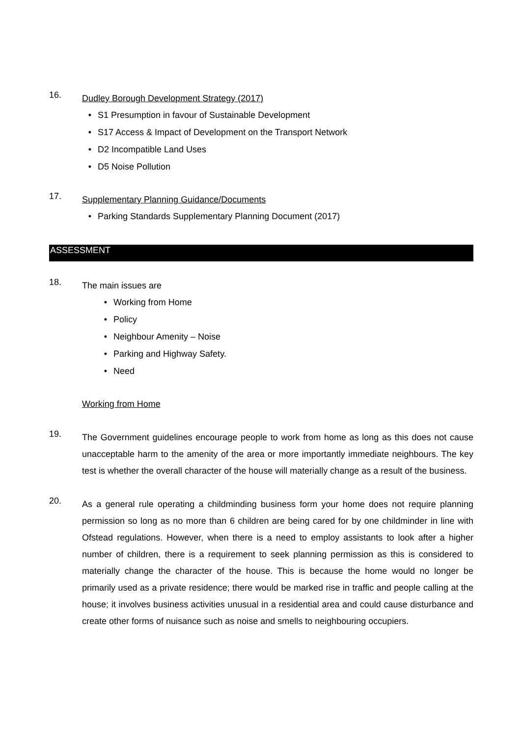16.
Dudley Borough Development Strategy (2017)
• S1 Presumption in favour of Sustainable Development
• S17 Access & Impact of Development on the Transport Network
• D2 Incompatible Land Uses
• D5 Noise Pollution
17.
Supplementary Planning Guidance/Documents
• Parking Standards Supplementary Planning Document (2017)
ASSESSMENT
18.
The main issues are
• Working from Home
• Policy
• Neighbour Amenity – Noise
• Parking and Highway Safety.
• Need
Working from Home
19.
The Government guidelines encourage people to work from home as long as this does not cause unacceptable harm to the amenity of the area or more importantly immediate neighbours. The key test is whether the overall character of the house will materially change as a result of the business.
20.
As a general rule operating a childminding business form your home does not require planning permission so long as no more than 6 children are being cared for by one childminder in line with Ofstead regulations. However, when there is a need to employ assistants to look after a higher number of children, there is a requirement to seek planning permission as this is considered to materially change the character of the house. This is because the home would no longer be primarily used as a private residence; there would be marked rise in traffic and people calling at the house; it involves business activities unusual in a residential area and could cause disturbance and create other forms of nuisance such as noise and smells to neighbouring occupiers.